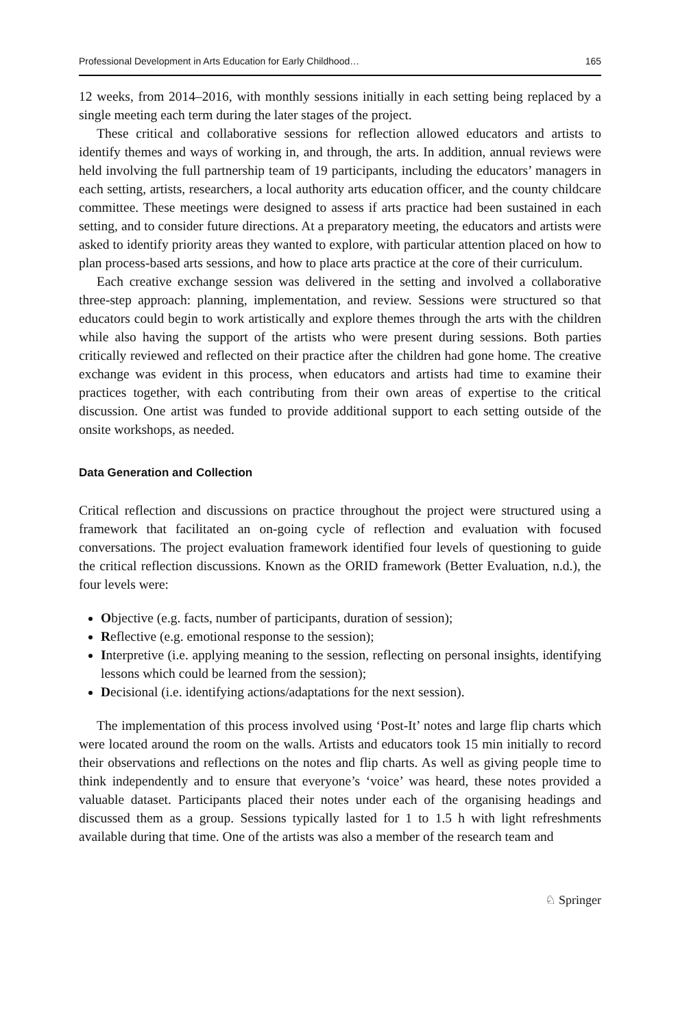Professional Development in Arts Education for Early Childhood… 165
12 weeks, from 2014–2016, with monthly sessions initially in each setting being replaced by a single meeting each term during the later stages of the project.
These critical and collaborative sessions for reflection allowed educators and artists to identify themes and ways of working in, and through, the arts. In addition, annual reviews were held involving the full partnership team of 19 participants, including the educators’ managers in each setting, artists, researchers, a local authority arts education officer, and the county childcare committee. These meetings were designed to assess if arts practice had been sustained in each setting, and to consider future directions. At a preparatory meeting, the educators and artists were asked to identify priority areas they wanted to explore, with particular attention placed on how to plan process-based arts sessions, and how to place arts practice at the core of their curriculum.
Each creative exchange session was delivered in the setting and involved a collaborative three-step approach: planning, implementation, and review. Sessions were structured so that educators could begin to work artistically and explore themes through the arts with the children while also having the support of the artists who were present during sessions. Both parties critically reviewed and reflected on their practice after the children had gone home. The creative exchange was evident in this process, when educators and artists had time to examine their practices together, with each contributing from their own areas of expertise to the critical discussion. One artist was funded to provide additional support to each setting outside of the onsite workshops, as needed.
Data Generation and Collection
Critical reflection and discussions on practice throughout the project were structured using a framework that facilitated an on-going cycle of reflection and evaluation with focused conversations. The project evaluation framework identified four levels of questioning to guide the critical reflection discussions. Known as the ORID framework (Better Evaluation, n.d.), the four levels were:
Objective (e.g. facts, number of participants, duration of session);
Reflective (e.g. emotional response to the session);
Interpretive (i.e. applying meaning to the session, reflecting on personal insights, identifying lessons which could be learned from the session);
Decisional (i.e. identifying actions/adaptations for the next session).
The implementation of this process involved using ‘Post-It’ notes and large flip charts which were located around the room on the walls. Artists and educators took 15 min initially to record their observations and reflections on the notes and flip charts. As well as giving people time to think independently and to ensure that everyone’s ‘voice’ was heard, these notes provided a valuable dataset. Participants placed their notes under each of the organising headings and discussed them as a group. Sessions typically lasted for 1 to 1.5 h with light refreshments available during that time. One of the artists was also a member of the research team and
♘ Springer